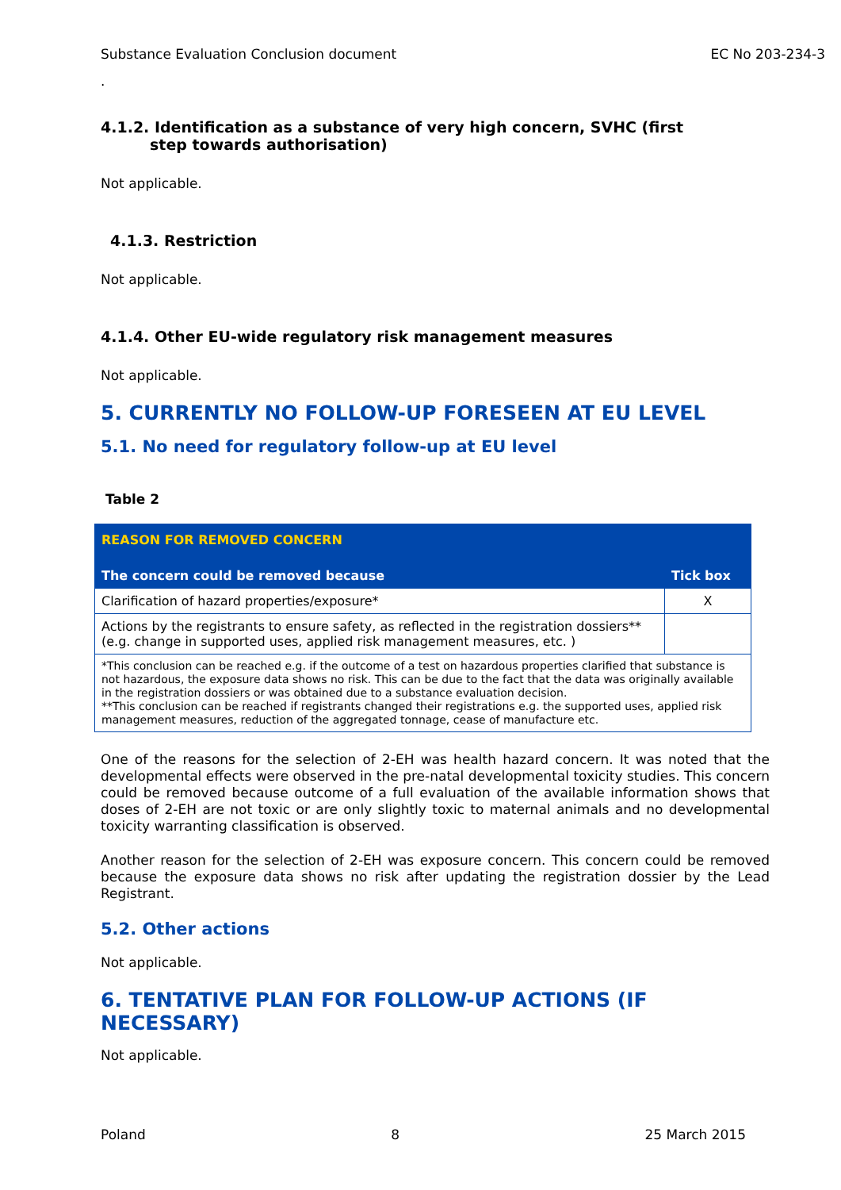Substance Evaluation Conclusion document EC No 203-234-3
.
4.1.2. Identification as a substance of very high concern, SVHC (first
step towards authorisation)
Not applicable.
4.1.3. Restriction
Not applicable.
4.1.4. Other EU-wide regulatory risk management measures
Not applicable.
5. CURRENTLY NO FOLLOW-UP FORESEEN AT EU LEVEL
5.1. No need for regulatory follow-up at EU level
Table 2
| REASON FOR REMOVED CONCERN | |
| --- | --- |
| The concern could be removed because | Tick box |
| Clarification of hazard properties/exposure* | X |
| Actions by the registrants to ensure safety, as reflected in the registration dossiers** (e.g. change in supported uses, applied risk management measures, etc. ) | |
| *This conclusion can be reached e.g. if the outcome of a test on hazardous properties clarified that substance is not hazardous, the exposure data shows no risk. This can be due to the fact that the data was originally available in the registration dossiers or was obtained due to a substance evaluation decision. **This conclusion can be reached if registrants changed their registrations e.g. the supported uses, applied risk management measures, reduction of the aggregated tonnage, cease of manufacture etc. | |
One of the reasons for the selection of 2-EH was health hazard concern. It was noted that the developmental effects were observed in the pre-natal developmental toxicity studies. This concern could be removed because outcome of a full evaluation of the available information shows that doses of 2-EH are not toxic or are only slightly toxic to maternal animals and no developmental toxicity warranting classification is observed.
Another reason for the selection of 2-EH was exposure concern. This concern could be removed because the exposure data shows no risk after updating the registration dossier by the Lead Registrant.
5.2. Other actions
Not applicable.
6. TENTATIVE PLAN FOR FOLLOW-UP ACTIONS (IF NECESSARY)
Not applicable.
Poland 8 25 March 2015